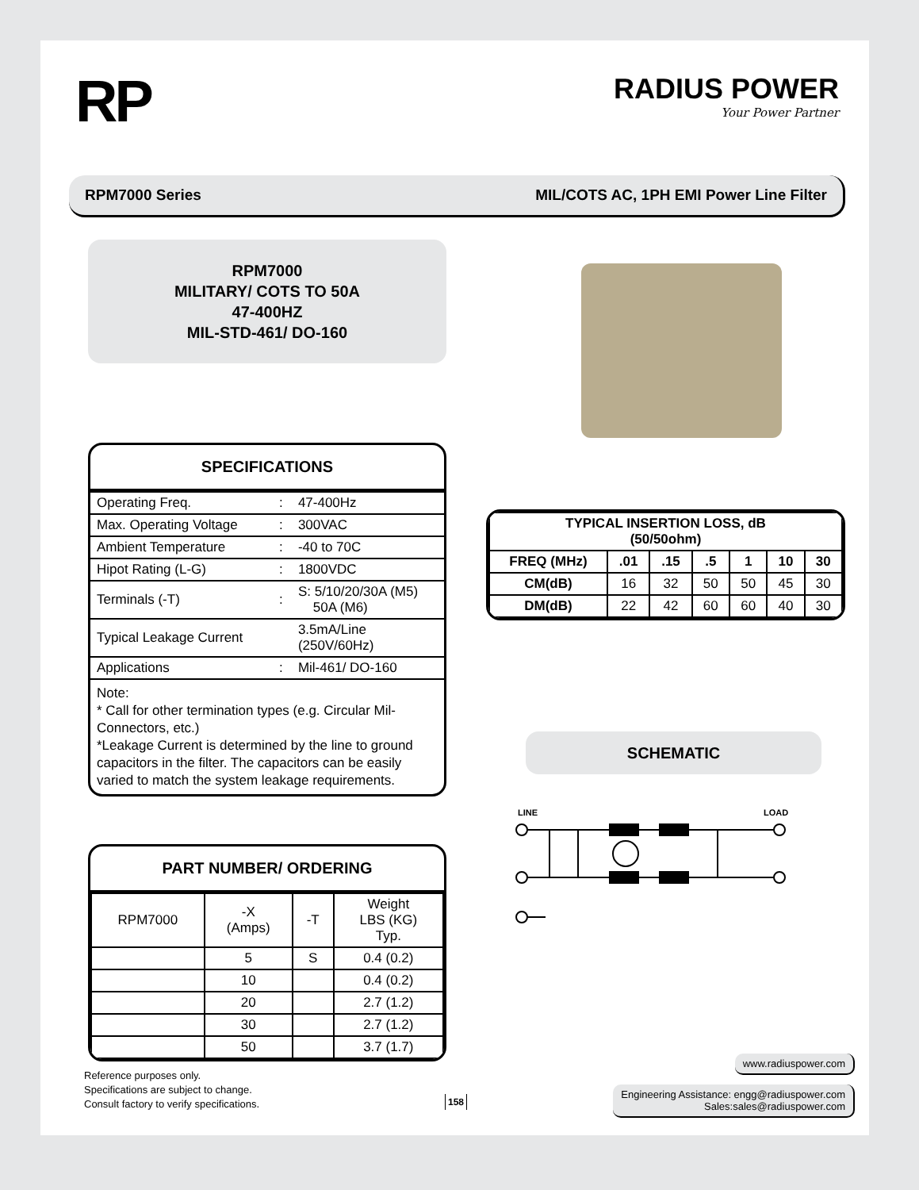RP
RADIUS POWER
Your Power Partner
RPM7000 Series MIL/COTS AC, 1PH EMI Power Line Filter
RPM7000
MILITARY/ COTS TO 50A
47-400HZ
MIL-STD-461/ DO-160
SPECIFICATIONS
| Operating Freq. | : | 47-400Hz |
| Max. Operating Voltage | : | 300VAC |
| Ambient Temperature | : | -40 to 70C |
| Hipot Rating (L-G) | : | 1800VDC |
| Terminals (-T) | : | S: 5/10/20/30A (M5) 50A (M6) |
| Typical Leakage Current | | 3.5mA/Line (250V/60Hz) |
| Applications | : | Mil-461/ DO-160 |
Note:
* Call for other termination types (e.g. Circular Mil-Connectors, etc.)
*Leakage Current is determined by the line to ground capacitors in the filter. The capacitors can be easily varied to match the system leakage requirements.
PART NUMBER/ ORDERING
| RPM7000 | -X (Amps) | -T | Weight LBS (KG) Typ. |
| | 5 | S | 0.4 (0.2) |
| | 10 | | 0.4 (0.2) |
| | 20 | | 2.7 (1.2) |
| | 30 | | 2.7 (1.2) |
| | 50 | | 3.7 (1.7) |
| TYPICAL INSERTION LOSS, dB (50/50ohm) | | | | | | |
| --- | --- | --- | --- | --- | --- | --- |
| FREQ (MHz) | .01 | .15 | .5 | 1 | 10 | 30 |
| CM(dB) | 16 | 32 | 50 | 50 | 45 | 30 |
| DM(dB) | 22 | 42 | 60 | 60 | 40 | 30 |
SCHEMATIC
LINE
LOAD
Reference purposes only.
Specifications are subject to change.
Consult factory to verify specifications.
158
www.radiuspower.com
Engineering Assistance: engg@radiuspower.com
Sales:sales@radiuspower.com